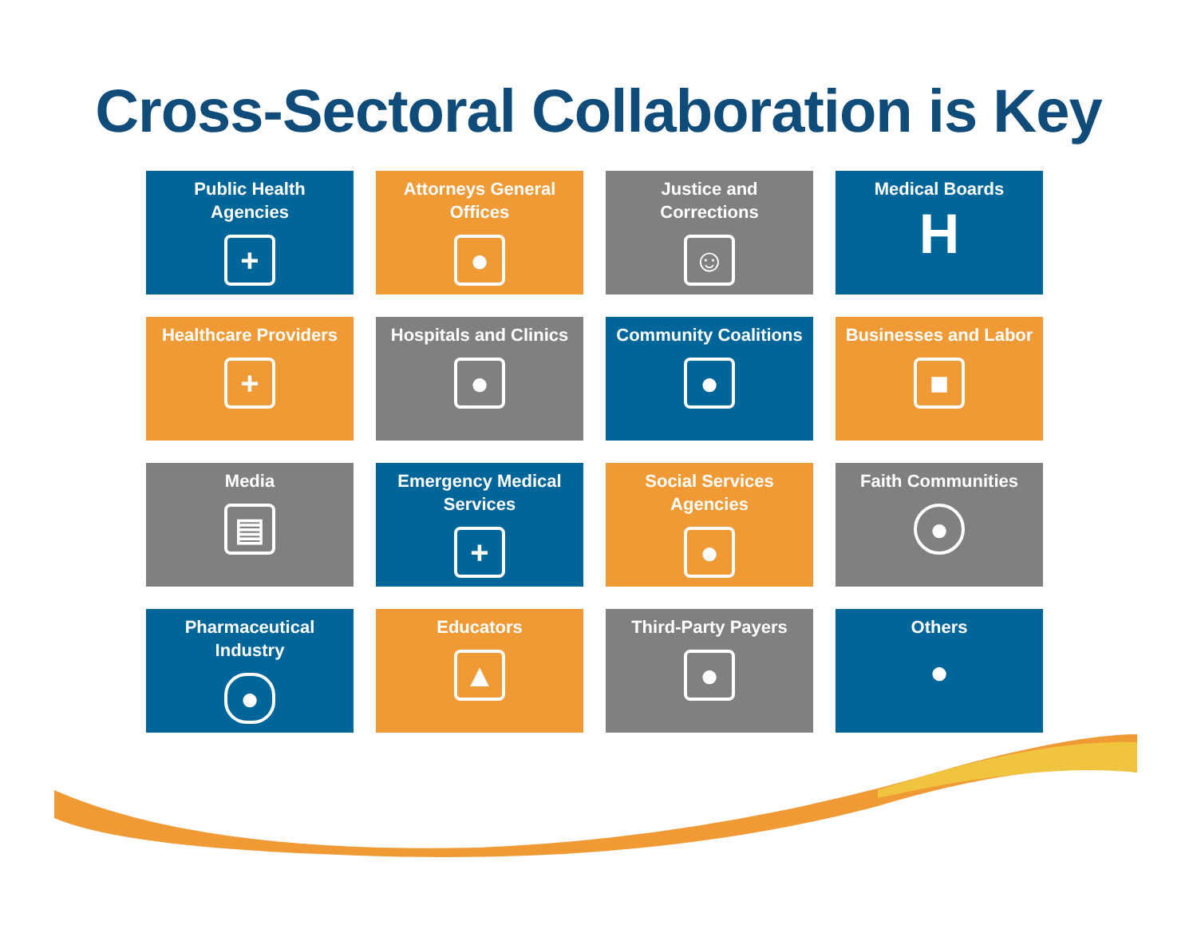Cross-Sectoral Collaboration is Key
Public Health
Agencies
+
Attorneys General
Offices
●
Justice and
Corrections
☺
Medical Boards
H
Healthcare Providers
+
Hospitals and Clinics
●
Community Coalitions
●
Businesses and Labor
■
Media
▤
Emergency Medical
Services
+
Social Services
Agencies
●
Faith Communities
●
Pharmaceutical
Industry
●
Educators
▲
Third-Party Payers
●
Others
●